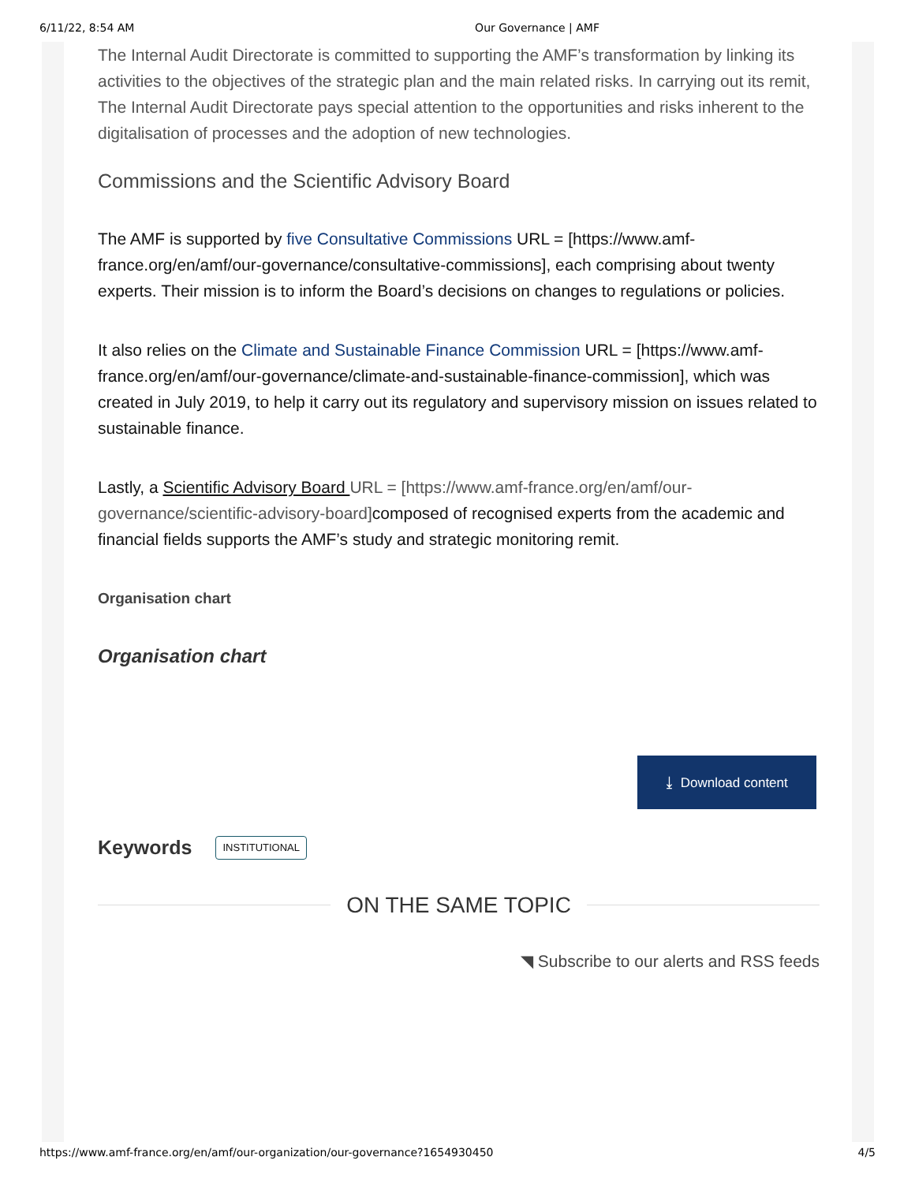6/11/22, 8:54 AM Our Governance | AMF
The Internal Audit Directorate is committed to supporting the AMF’s transformation by linking its activities to the objectives of the strategic plan and the main related risks. In carrying out its remit, The Internal Audit Directorate pays special attention to the opportunities and risks inherent to the digitalisation of processes and the adoption of new technologies.
Commissions and the Scientific Advisory Board
The AMF is supported by five Consultative Commissions URL = [https://www.amf-france.org/en/amf/our-governance/consultative-commissions], each comprising about twenty experts. Their mission is to inform the Board’s decisions on changes to regulations or policies.
It also relies on the Climate and Sustainable Finance Commission URL = [https://www.amf-france.org/en/amf/our-governance/climate-and-sustainable-finance-commission], which was created in July 2019, to help it carry out its regulatory and supervisory mission on issues related to sustainable finance.
Lastly, a Scientific Advisory Board URL = [https://www.amf-france.org/en/amf/our-governance/scientific-advisory-board] composed of recognised experts from the academic and financial fields supports the AMF’s study and strategic monitoring remit.
Organisation chart
Organisation chart
⤓ Download content
Keywords INSTITUTIONAL
ON THE SAME TOPIC
◥ Subscribe to our alerts and RSS feeds
https://www.amf-france.org/en/amf/our-organization/our-governance?1654930450 4/5